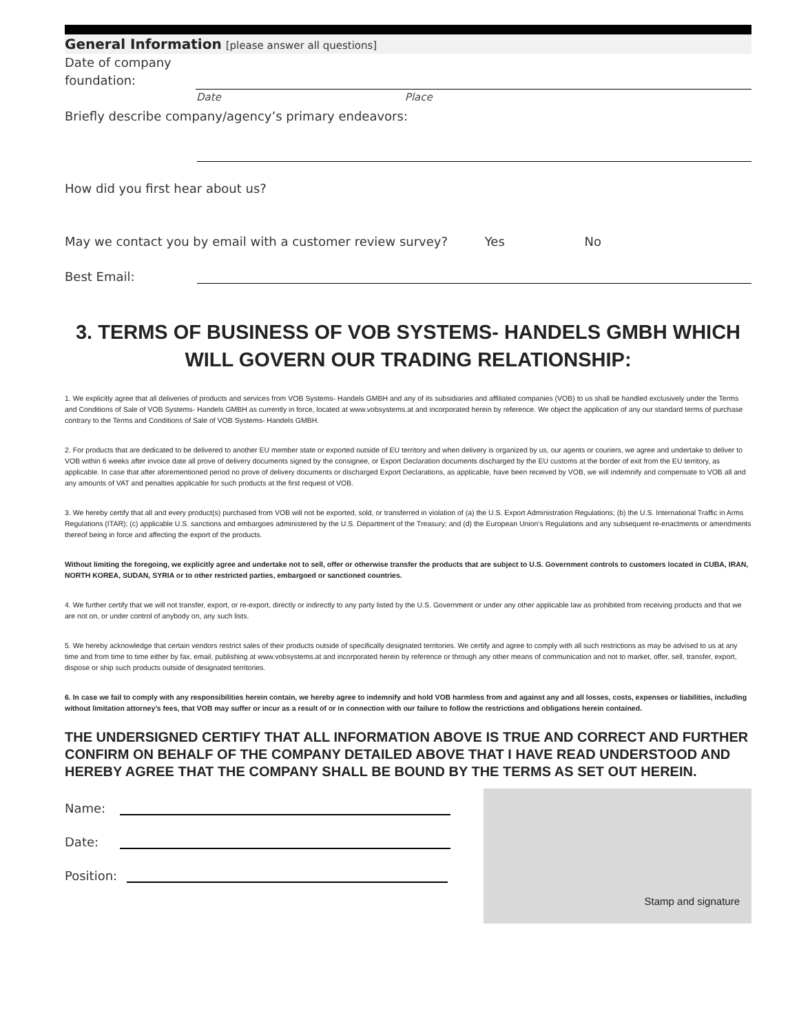General Information [please answer all questions]
Date of company foundation:
Date Place
Briefly describe company/agency’s primary endeavors:
How did you first hear about us?
May we contact you by email with a customer review survey? Yes No
Best Email:
3. TERMS OF BUSINESS OF VOB SYSTEMS- HANDELS GMBH WHICH WILL GOVERN OUR TRADING RELATIONSHIP:
1. We explicitly agree that all deliveries of products and services from VOB Systems- Handels GMBH and any of its subsidiaries and affiliated companies (VOB) to us shall be handled exclusively under the Terms and Conditions of Sale of VOB Systems- Handels GMBH as currently in force, located at www.vobsystems.at and incorporated herein by reference. We object the application of any our standard terms of purchase contrary to the Terms and Conditions of Sale of VOB Systems- Handels GMBH.
2. For products that are dedicated to be delivered to another EU member state or exported outside of EU territory and when delivery is organized by us, our agents or couriers, we agree and undertake to deliver to VOB within 6 weeks after invoice date all prove of delivery documents signed by the consignee, or Export Declaration documents discharged by the EU customs at the border of exit from the EU territory, as applicable. In case that after aforementioned period no prove of delivery documents or discharged Export Declarations, as applicable, have been received by VOB, we will indemnify and compensate to VOB all and any amounts of VAT and penalties applicable for such products at the first request of VOB.
3. We hereby certify that all and every product(s) purchased from VOB will not be exported, sold, or transferred in violation of (a) the U.S. Export Administration Regulations; (b) the U.S. International Traffic in Arms Regulations (ITAR); (c) applicable U.S. sanctions and embargoes administered by the U.S. Department of the Treasury; and (d) the European Union’s Regulations and any subsequent re-enactments or amendments thereof being in force and affecting the export of the products.
Without limiting the foregoing, we explicitly agree and undertake not to sell, offer or otherwise transfer the products that are subject to U.S. Government controls to customers located in CUBA, IRAN, NORTH KOREA, SUDAN, SYRIA or to other restricted parties, embargoed or sanctioned countries.
4. We further certify that we will not transfer, export, or re-export, directly or indirectly to any party listed by the U.S. Government or under any other applicable law as prohibited from receiving products and that we are not on, or under control of anybody on, any such lists.
5. We hereby acknowledge that certain vendors restrict sales of their products outside of specifically designated territories. We certify and agree to comply with all such restrictions as may be advised to us at any time and from time to time either by fax, email, publishing at www.vobsystems.at and incorporated herein by reference or through any other means of communication and not to market, offer, sell, transfer, export, dispose or ship such products outside of designated territories.
6. In case we fail to comply with any responsibilities herein contain, we hereby agree to indemnify and hold VOB harmless from and against any and all losses, costs, expenses or liabilities, including without limitation attorney’s fees, that VOB may suffer or incur as a result of or in connection with our failure to follow the restrictions and obligations herein contained.
THE UNDERSIGNED CERTIFY THAT ALL INFORMATION ABOVE IS TRUE AND CORRECT AND FURTHER CONFIRM ON BEHALF OF THE COMPANY DETAILED ABOVE THAT I HAVE READ UNDERSTOOD AND HEREBY AGREE THAT THE COMPANY SHALL BE BOUND BY THE TERMS AS SET OUT HEREIN.
Name:
Date:
Position:
Stamp and signature